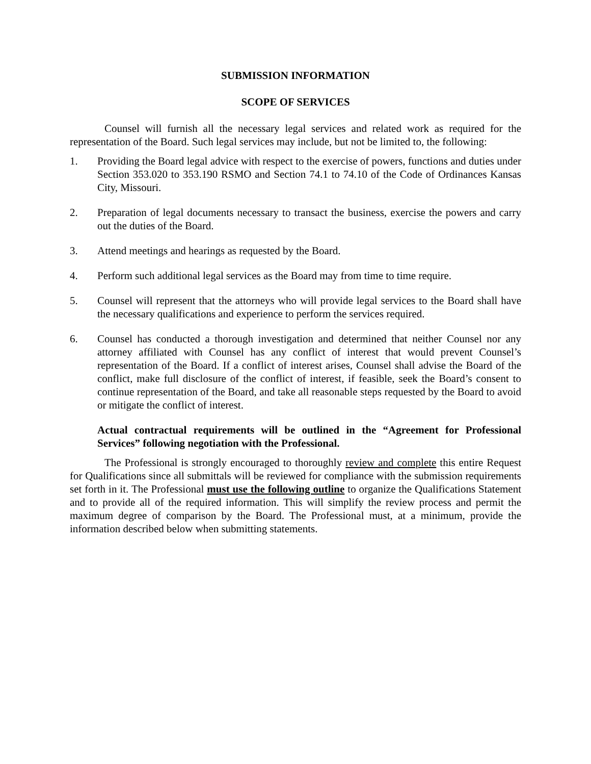SUBMISSION INFORMATION
SCOPE OF SERVICES
Counsel will furnish all the necessary legal services and related work as required for the representation of the Board. Such legal services may include, but not be limited to, the following:
1. Providing the Board legal advice with respect to the exercise of powers, functions and duties under Section 353.020 to 353.190 RSMO and Section 74.1 to 74.10 of the Code of Ordinances Kansas City, Missouri.
2. Preparation of legal documents necessary to transact the business, exercise the powers and carry out the duties of the Board.
3. Attend meetings and hearings as requested by the Board.
4. Perform such additional legal services as the Board may from time to time require.
5. Counsel will represent that the attorneys who will provide legal services to the Board shall have the necessary qualifications and experience to perform the services required.
6. Counsel has conducted a thorough investigation and determined that neither Counsel nor any attorney affiliated with Counsel has any conflict of interest that would prevent Counsel’s representation of the Board. If a conflict of interest arises, Counsel shall advise the Board of the conflict, make full disclosure of the conflict of interest, if feasible, seek the Board’s consent to continue representation of the Board, and take all reasonable steps requested by the Board to avoid or mitigate the conflict of interest.
Actual contractual requirements will be outlined in the “Agreement for Professional Services” following negotiation with the Professional.
The Professional is strongly encouraged to thoroughly review and complete this entire Request for Qualifications since all submittals will be reviewed for compliance with the submission requirements set forth in it. The Professional must use the following outline to organize the Qualifications Statement and to provide all of the required information. This will simplify the review process and permit the maximum degree of comparison by the Board. The Professional must, at a minimum, provide the information described below when submitting statements.